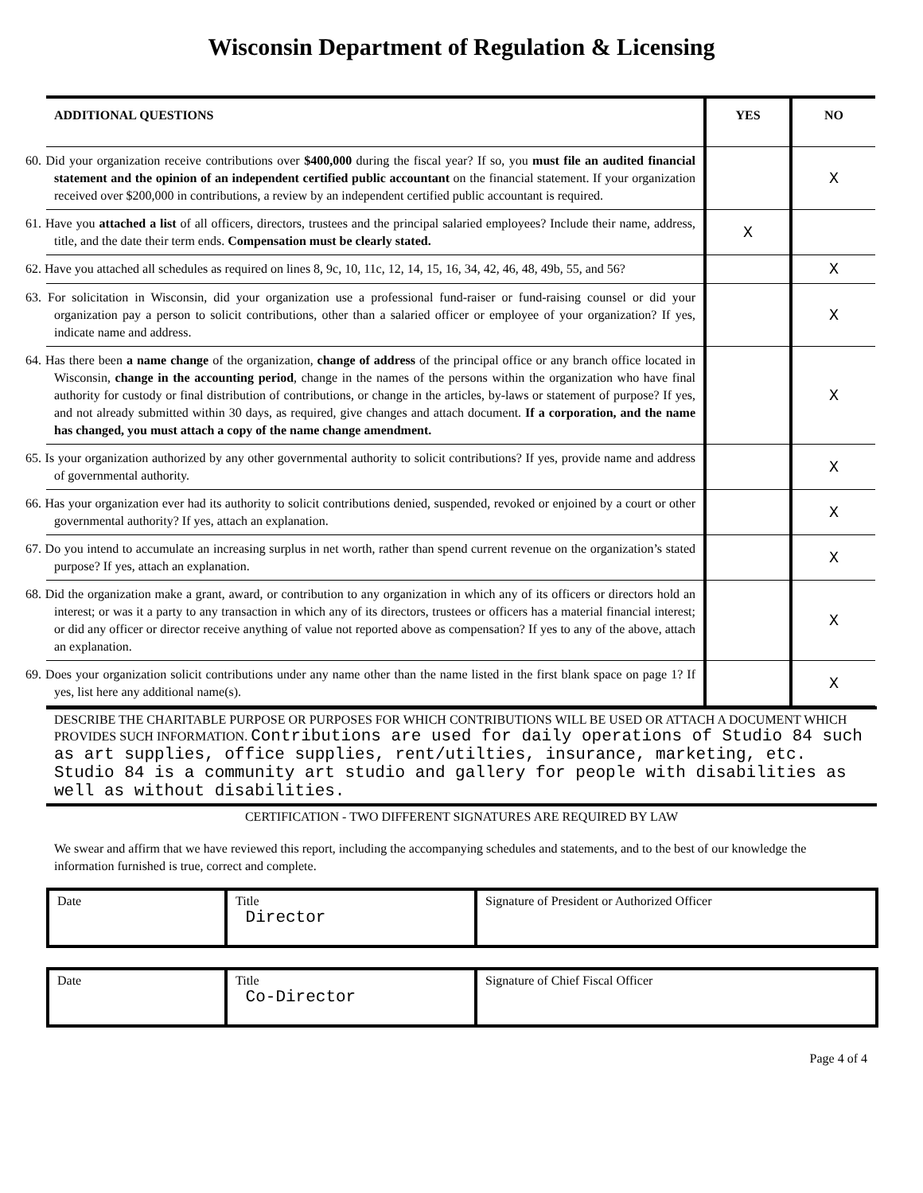Wisconsin Department of Regulation & Licensing
| ADDITIONAL QUESTIONS | YES | NO |
| --- | --- | --- |
| 60. Did your organization receive contributions over $400,000 during the fiscal year? If so, you must file an audited financial statement and the opinion of an independent certified public accountant on the financial statement. If your organization received over $200,000 in contributions, a review by an independent certified public accountant is required. | | X |
| 61. Have you attached a list of all officers, directors, trustees and the principal salaried employees? Include their name, address, title, and the date their term ends. Compensation must be clearly stated. | X | |
| 62. Have you attached all schedules as required on lines 8, 9c, 10, 11c, 12, 14, 15, 16, 34, 42, 46, 48, 49b, 55, and 56? | | X |
| 63. For solicitation in Wisconsin, did your organization use a professional fund-raiser or fund-raising counsel or did your organization pay a person to solicit contributions, other than a salaried officer or employee of your organization? If yes, indicate name and address. | | X |
| 64. Has there been a name change of the organization, change of address of the principal office or any branch office located in Wisconsin, change in the accounting period , change in the names of the persons within the organization who have final authority for custody or final distribution of contributions, or change in the articles, by-laws or statement of purpose? If yes, and not already submitted within 30 days, as required, give changes and attach document. If a corporation, and the name has changed, you must attach a copy of the name change amendment. | | X |
| 65. Is your organization authorized by any other governmental authority to solicit contributions? If yes, provide name and address of governmental authority. | | X |
| 66. Has your organization ever had its authority to solicit contributions denied, suspended, revoked or enjoined by a court or other governmental authority? If yes, attach an explanation. | | X |
| 67. Do you intend to accumulate an increasing surplus in net worth, rather than spend current revenue on the organization’s stated purpose? If yes, attach an explanation. | | X |
| 68. Did the organization make a grant, award, or contribution to any organization in which any of its officers or directors hold an interest; or was it a party to any transaction in which any of its directors, trustees or officers has a material financial interest; or did any officer or director receive anything of value not reported above as compensation? If yes to any of the above, attach an explanation. | | X |
| 69. Does your organization solicit contributions under any name other than the name listed in the first blank space on page 1? If yes, list here any additional name(s). | | X |
DESCRIBE THE CHARITABLE PURPOSE OR PURPOSES FOR WHICH CONTRIBUTIONS WILL BE USED OR ATTACH A DOCUMENT WHICH PROVIDES SUCH INFORMATION. Contributions are used for daily operations of Studio 84 such as art supplies, office supplies, rent/utilties, insurance, marketing, etc. Studio 84 is a community art studio and gallery for people with disabilities as well as without disabilities.
CERTIFICATION - TWO DIFFERENT SIGNATURES ARE REQUIRED BY LAW
We swear and affirm that we have reviewed this report, including the accompanying schedules and statements, and to the best of our knowledge the information furnished is true, correct and complete.
| Date | Title Director | Signature of President or Authorized Officer |
| Date | Title Co-Director | Signature of Chief Fiscal Officer |
Page 4 of 4